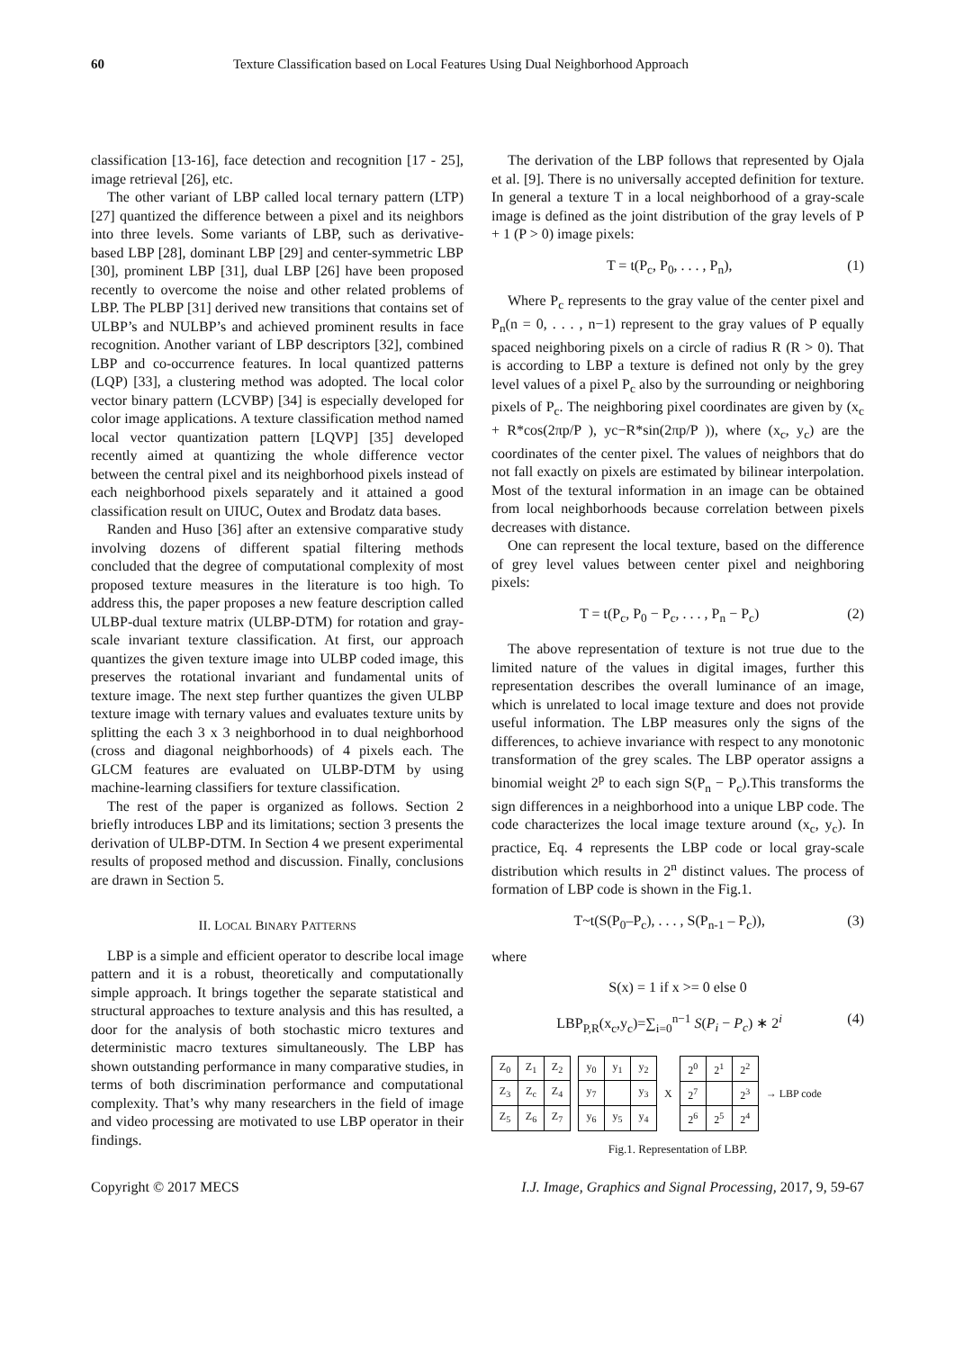60 Texture Classification based on Local Features Using Dual Neighborhood Approach
classification [13-16], face detection and recognition [17 - 25], image retrieval [26], etc.
The other variant of LBP called local ternary pattern (LTP) [27] quantized the difference between a pixel and its neighbors into three levels. Some variants of LBP, such as derivative-based LBP [28], dominant LBP [29] and center-symmetric LBP [30], prominent LBP [31], dual LBP [26] have been proposed recently to overcome the noise and other related problems of LBP. The PLBP [31] derived new transitions that contains set of ULBP’s and NULBP’s and achieved prominent results in face recognition. Another variant of LBP descriptors [32], combined LBP and co-occurrence features. In local quantized patterns (LQP) [33], a clustering method was adopted. The local color vector binary pattern (LCVBP) [34] is especially developed for color image applications. A texture classification method named local vector quantization pattern [LQVP] [35] developed recently aimed at quantizing the whole difference vector between the central pixel and its neighborhood pixels instead of each neighborhood pixels separately and it attained a good classification result on UIUC, Outex and Brodatz data bases.
Randen and Huso [36] after an extensive comparative study involving dozens of different spatial filtering methods concluded that the degree of computational complexity of most proposed texture measures in the literature is too high. To address this, the paper proposes a new feature description called ULBP-dual texture matrix (ULBP-DTM) for rotation and gray-scale invariant texture classification. At first, our approach quantizes the given texture image into ULBP coded image, this preserves the rotational invariant and fundamental units of texture image. The next step further quantizes the given ULBP texture image with ternary values and evaluates texture units by splitting the each 3 x 3 neighborhood in to dual neighborhood (cross and diagonal neighborhoods) of 4 pixels each. The GLCM features are evaluated on ULBP-DTM by using machine-learning classifiers for texture classification.
The rest of the paper is organized as follows. Section 2 briefly introduces LBP and its limitations; section 3 presents the derivation of ULBP-DTM. In Section 4 we present experimental results of proposed method and discussion. Finally, conclusions are drawn in Section 5.
II. LOCAL BINARY PATTERNS
LBP is a simple and efficient operator to describe local image pattern and it is a robust, theoretically and computationally simple approach. It brings together the separate statistical and structural approaches to texture analysis and this has resulted, a door for the analysis of both stochastic micro textures and deterministic macro textures simultaneously. The LBP has shown outstanding performance in many comparative studies, in terms of both discrimination performance and computational complexity. That’s why many researchers in the field of image and video processing are motivated to use LBP operator in their findings.
The derivation of the LBP follows that represented by Ojala et al. [9]. There is no universally accepted definition for texture. In general a texture T in a local neighborhood of a gray-scale image is defined as the joint distribution of the gray levels of P + 1 (P > 0) image pixels:
T = t(P<sub>c</sub>, P<sub>0</sub>, . . . , P<sub>n</sub>), (1)
Where P<sub>c</sub> represents to the gray value of the center pixel and P<sub>n</sub>(n = 0, . . . , n−1) represent to the gray values of P equally spaced neighboring pixels on a circle of radius R (R > 0). That is according to LBP a texture is defined not only by the grey level values of a pixel P<sub>c</sub> also by the surrounding or neighboring pixels of P<sub>c</sub>. The neighboring pixel coordinates are given by (x<sub>c</sub> + R*cos(2πp/P ), yc−R*sin(2πp/P )), where (x<sub>c</sub>, y<sub>c</sub>) are the coordinates of the center pixel. The values of neighbors that do not fall exactly on pixels are estimated by bilinear interpolation. Most of the textural information in an image can be obtained from local neighborhoods because correlation between pixels decreases with distance.
One can represent the local texture, based on the difference of grey level values between center pixel and neighboring pixels:
T = t(P<sub>c</sub>, P<sub>0</sub> − P<sub>c</sub>, . . . , P<sub>n</sub> − P<sub>c</sub>) (2)
The above representation of texture is not true due to the limited nature of the values in digital images, further this representation describes the overall luminance of an image, which is unrelated to local image texture and does not provide useful information. The LBP measures only the signs of the differences, to achieve invariance with respect to any monotonic transformation of the grey scales. The LBP operator assigns a binomial weight 2<sup>p</sup> to each sign S(P<sub>n</sub> − P<sub>c</sub>).This transforms the sign differences in a neighborhood into a unique LBP code. The code characterizes the local image texture around (x<sub>c</sub>, y<sub>c</sub>). In practice, Eq. 4 represents the LBP code or local gray-scale distribution which results in 2<sup>n</sup> distinct values. The process of formation of LBP code is shown in the Fig.1.
T~t(S(P<sub>0</sub>–P<sub>c</sub>), . . . , S(P<sub>n-1</sub> – P<sub>c</sub>)), (3)
where
S(x) = 1 if x >= 0 else 0
LBP<sub>P,R</sub>(x<sub>c</sub>,y<sub>c</sub>)=∑<sub>i=0</sub><sup>n−1</sup> S(P<sub>i</sub> − P<sub>c</sub>) ∗ 2<sup>i</sup> (4)
| Z<sub>0</sub> | Z<sub>1</sub> | Z<sub>2</sub> |
| Z<sub>3</sub> | Z<sub>c</sub> | Z<sub>4</sub> |
| Z<sub>5</sub> | Z<sub>6</sub> | Z<sub>7</sub> |
| y<sub>0</sub> | y<sub>1</sub> | y<sub>2</sub> |
| y<sub>7</sub> | | y<sub>3</sub> |
| y<sub>6</sub> | y<sub>5</sub> | y<sub>4</sub> |
X
| 2<sup>0</sup> | 2<sup>1</sup> | 2<sup>2</sup> |
| 2<sup>7</sup> | | 2<sup>3</sup> |
| 2<sup>6</sup> | 2<sup>5</sup> | 2<sup>4</sup> |
→ LBP code
Fig.1. Representation of LBP.
Copyright © 2017 MECS I.J. Image, Graphics and Signal Processing, 2017, 9, 59-67